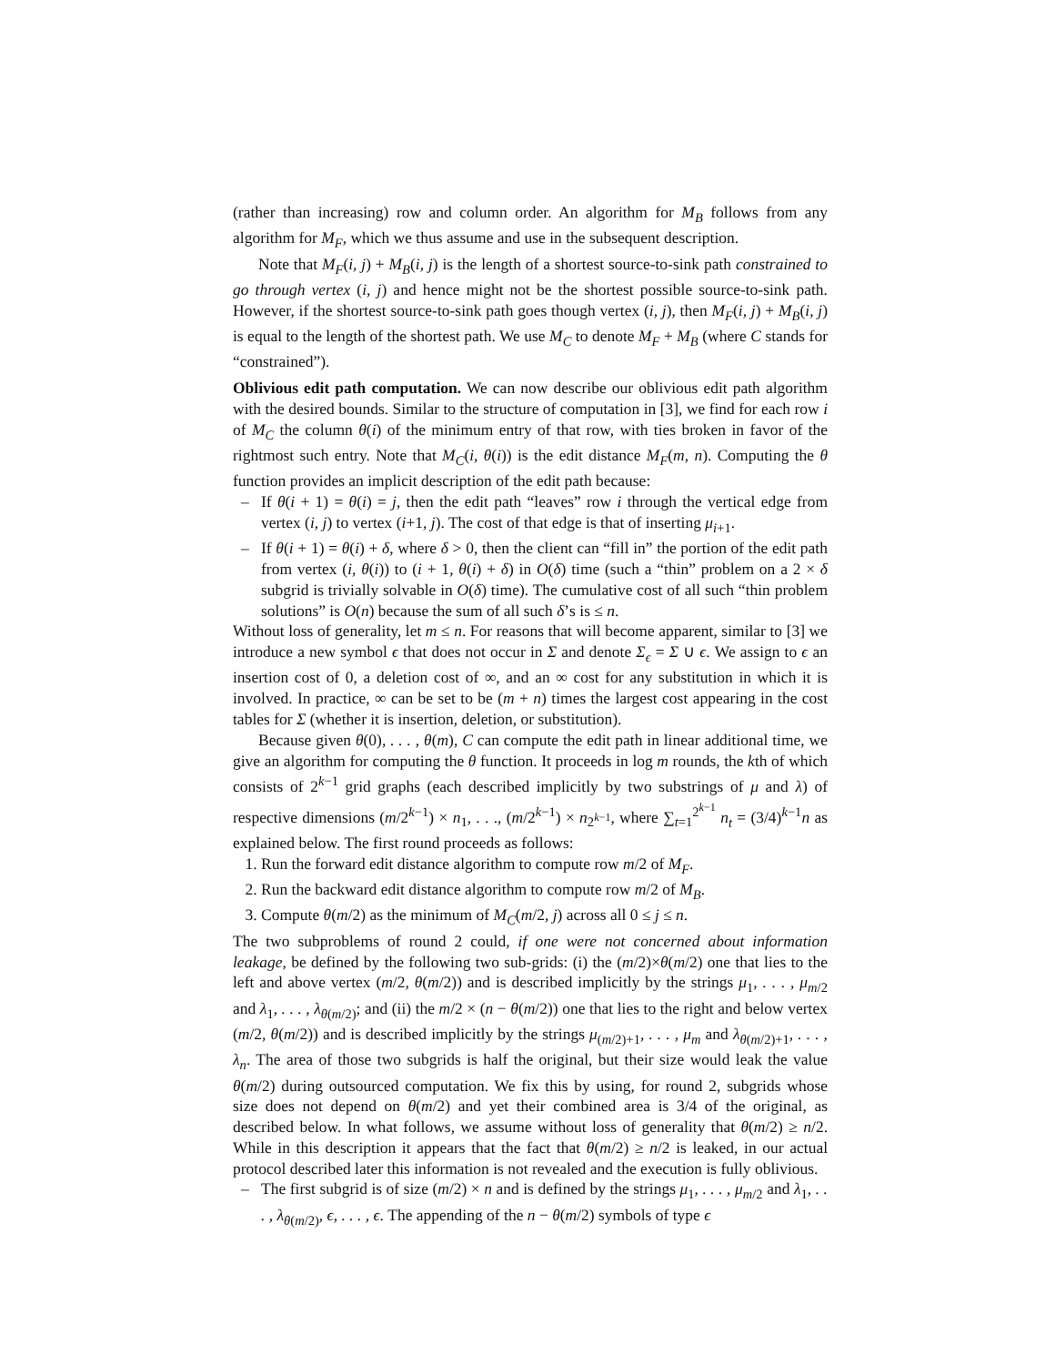(rather than increasing) row and column order. An algorithm for M<sub>B</sub> follows from any algorithm for M<sub>F</sub>, which we thus assume and use in the subsequent description.
Note that M<sub>F</sub>(i, j) + M<sub>B</sub>(i, j) is the length of a shortest source-to-sink path constrained to go through vertex (i, j) and hence might not be the shortest possible source-to-sink path. However, if the shortest source-to-sink path goes though vertex (i, j), then M<sub>F</sub>(i, j) + M<sub>B</sub>(i, j) is equal to the length of the shortest path. We use M<sub>C</sub> to denote M<sub>F</sub> + M<sub>B</sub> (where C stands for “constrained”).
Oblivious edit path computation. We can now describe our oblivious edit path algorithm with the desired bounds. Similar to the structure of computation in [3], we find for each row i of M<sub>C</sub> the column θ(i) of the minimum entry of that row, with ties broken in favor of the rightmost such entry. Note that M<sub>C</sub>(i, θ(i)) is the edit distance M<sub>F</sub>(m, n). Computing the θ function provides an implicit description of the edit path because:
– If θ(i + 1) = θ(i) = j, then the edit path “leaves” row i through the vertical edge from vertex (i, j) to vertex (i+1, j). The cost of that edge is that of inserting μ<sub>i+1</sub>.
– If θ(i + 1) = θ(i) + δ, where δ > 0, then the client can “fill in” the portion of the edit path from vertex (i, θ(i)) to (i + 1, θ(i) + δ) in O(δ) time (such a “thin” problem on a 2 × δ subgrid is trivially solvable in O(δ) time). The cumulative cost of all such “thin problem solutions” is O(n) because the sum of all such δ’s is ≤ n.
Without loss of generality, let m ≤ n. For reasons that will become apparent, similar to [3] we introduce a new symbol ϵ that does not occur in Σ and denote Σ<sub>ϵ</sub> = Σ ∪ ϵ. We assign to ϵ an insertion cost of 0, a deletion cost of ∞, and an ∞ cost for any substitution in which it is involved. In practice, ∞ can be set to be (m + n) times the largest cost appearing in the cost tables for Σ (whether it is insertion, deletion, or substitution).
Because given θ(0), . . . , θ(m), C can compute the edit path in linear additional time, we give an algorithm for computing the θ function. It proceeds in log m rounds, the kth of which consists of 2<sup>k−1</sup> grid graphs (each described implicitly by two substrings of μ and λ) of respective dimensions (m/2<sup>k−1</sup>) × n<sub>1</sub>, . . ., (m/2<sup>k−1</sup>) × n<sub>2<sup>k−1</sup></sub>, where ∑<sub>t=1</sub><sup>2<sup>k−1</sup></sup> n<sub>t</sub> = (3/4)<sup>k−1</sup>n as explained below. The first round proceeds as follows:
Run the forward edit distance algorithm to compute row m/2 of M<sub>F</sub>.
Run the backward edit distance algorithm to compute row m/2 of M<sub>B</sub>.
Compute θ(m/2) as the minimum of M<sub>C</sub>(m/2, j) across all 0 ≤ j ≤ n.
The two subproblems of round 2 could, if one were not concerned about information leakage, be defined by the following two sub-grids: (i) the (m/2)×θ(m/2) one that lies to the left and above vertex (m/2, θ(m/2)) and is described implicitly by the strings μ<sub>1</sub>, . . . , μ<sub>m/2</sub> and λ<sub>1</sub>, . . . , λ<sub>θ(m/2)</sub>; and (ii) the m/2 × (n − θ(m/2)) one that lies to the right and below vertex (m/2, θ(m/2)) and is described implicitly by the strings μ<sub>(m/2)+1</sub>, . . . , μ<sub>m</sub> and λ<sub>θ(m/2)+1</sub>, . . . , λ<sub>n</sub>. The area of those two subgrids is half the original, but their size would leak the value θ(m/2) during outsourced computation. We fix this by using, for round 2, subgrids whose size does not depend on θ(m/2) and yet their combined area is 3/4 of the original, as described below. In what follows, we assume without loss of generality that θ(m/2) ≥ n/2. While in this description it appears that the fact that θ(m/2) ≥ n/2 is leaked, in our actual protocol described later this information is not revealed and the execution is fully oblivious.
– The first subgrid is of size (m/2) × n and is defined by the strings μ<sub>1</sub>, . . . , μ<sub>m/2</sub> and λ<sub>1</sub>, . . . , λ<sub>θ(m/2)</sub>, ϵ, . . . , ϵ. The appending of the n − θ(m/2) symbols of type ϵ